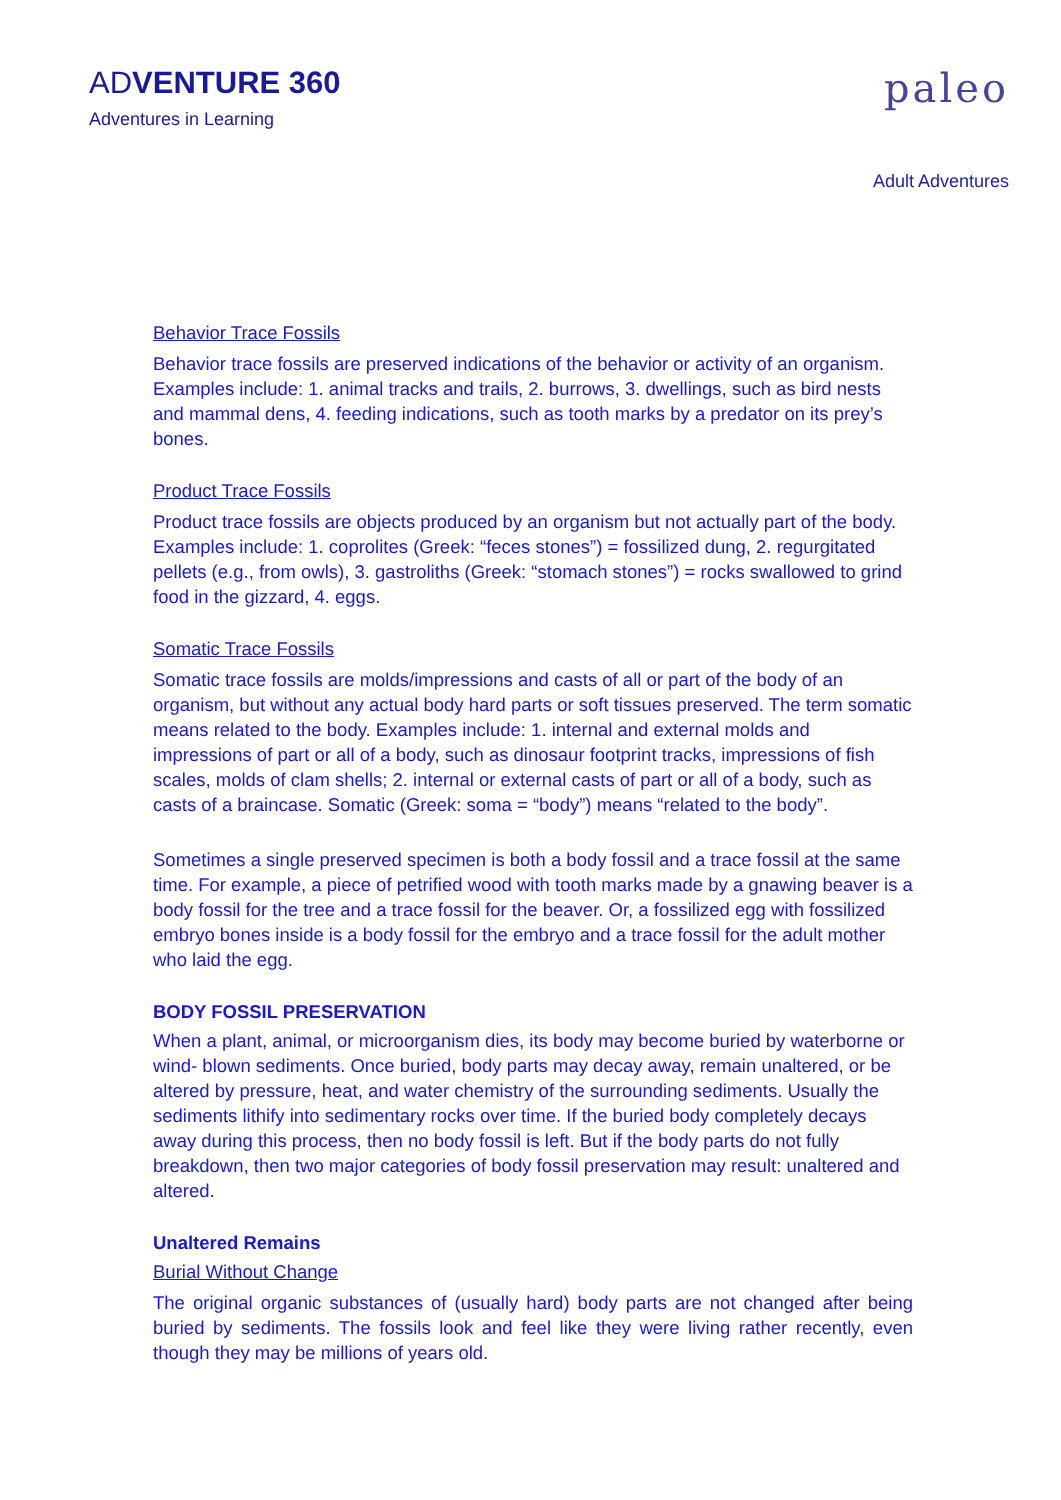ADVENTURE 360
Adventures in Learning
paleo
Adult Adventures
Behavior Trace Fossils
Behavior trace fossils are preserved indications of the behavior or activity of an organism. Examples include: 1. animal tracks and trails, 2. burrows, 3. dwellings, such as bird nests and mammal dens, 4. feeding indications, such as tooth marks by a predator on its prey’s bones.
Product Trace Fossils
Product trace fossils are objects produced by an organism but not actually part of the body. Examples include: 1. coprolites (Greek: “feces stones”) = fossilized dung, 2. regurgitated pellets (e.g., from owls), 3. gastroliths (Greek: “stomach stones”) = rocks swallowed to grind food in the gizzard, 4. eggs.
Somatic Trace Fossils
Somatic trace fossils are molds/impressions and casts of all or part of the body of an organism, but without any actual body hard parts or soft tissues preserved. The term somatic means related to the body. Examples include: 1. internal and external molds and impressions of part or all of a body, such as dinosaur footprint tracks, impressions of fish scales, molds of clam shells; 2. internal or external casts of part or all of a body, such as casts of a braincase. Somatic (Greek: soma = “body”) means “related to the body”.
Sometimes a single preserved specimen is both a body fossil and a trace fossil at the same time. For example, a piece of petrified wood with tooth marks made by a gnawing beaver is a body fossil for the tree and a trace fossil for the beaver. Or, a fossilized egg with fossilized embryo bones inside is a body fossil for the embryo and a trace fossil for the adult mother who laid the egg.
BODY FOSSIL PRESERVATION
When a plant, animal, or microorganism dies, its body may become buried by waterborne or wind- blown sediments. Once buried, body parts may decay away, remain unaltered, or be altered by pressure, heat, and water chemistry of the surrounding sediments. Usually the sediments lithify into sedimentary rocks over time. If the buried body completely decays away during this process, then no body fossil is left. But if the body parts do not fully breakdown, then two major categories of body fossil preservation may result: unaltered and altered.
Unaltered Remains
Burial Without Change
The original organic substances of (usually hard) body parts are not changed after being buried by sediments. The fossils look and feel like they were living rather recently, even though they may be millions of years old.